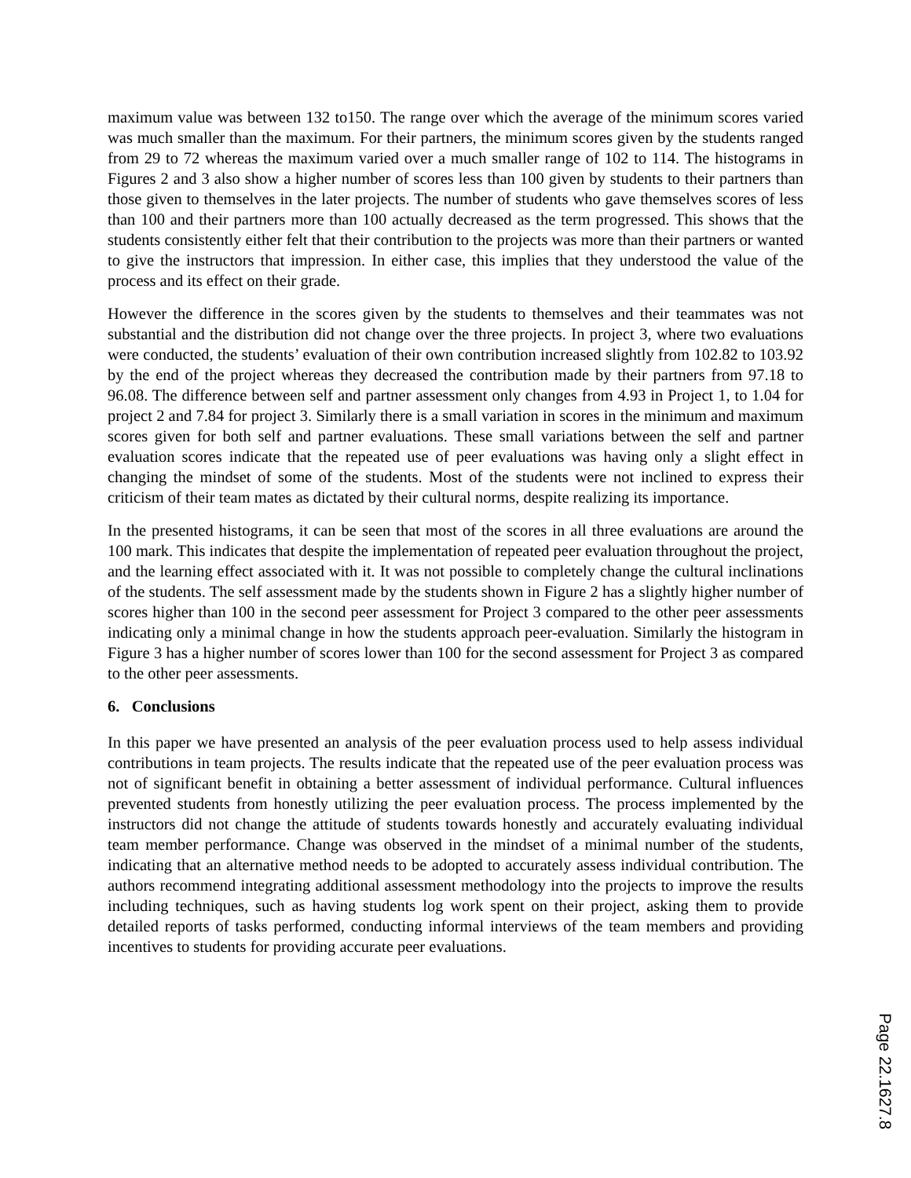maximum value was between 132 to150. The range over which the average of the minimum scores varied was much smaller than the maximum. For their partners, the minimum scores given by the students ranged from 29 to 72 whereas the maximum varied over a much smaller range of 102 to 114. The histograms in Figures 2 and 3 also show a higher number of scores less than 100 given by students to their partners than those given to themselves in the later projects. The number of students who gave themselves scores of less than 100 and their partners more than 100 actually decreased as the term progressed. This shows that the students consistently either felt that their contribution to the projects was more than their partners or wanted to give the instructors that impression. In either case, this implies that they understood the value of the process and its effect on their grade.
However the difference in the scores given by the students to themselves and their teammates was not substantial and the distribution did not change over the three projects. In project 3, where two evaluations were conducted, the students’ evaluation of their own contribution increased slightly from 102.82 to 103.92 by the end of the project whereas they decreased the contribution made by their partners from 97.18 to 96.08. The difference between self and partner assessment only changes from 4.93 in Project 1, to 1.04 for project 2 and 7.84 for project 3. Similarly there is a small variation in scores in the minimum and maximum scores given for both self and partner evaluations. These small variations between the self and partner evaluation scores indicate that the repeated use of peer evaluations was having only a slight effect in changing the mindset of some of the students. Most of the students were not inclined to express their criticism of their team mates as dictated by their cultural norms, despite realizing its importance.
In the presented histograms, it can be seen that most of the scores in all three evaluations are around the 100 mark. This indicates that despite the implementation of repeated peer evaluation throughout the project, and the learning effect associated with it. It was not possible to completely change the cultural inclinations of the students. The self assessment made by the students shown in Figure 2 has a slightly higher number of scores higher than 100 in the second peer assessment for Project 3 compared to the other peer assessments indicating only a minimal change in how the students approach peer-evaluation. Similarly the histogram in Figure 3 has a higher number of scores lower than 100 for the second assessment for Project 3 as compared to the other peer assessments.
6. Conclusions
In this paper we have presented an analysis of the peer evaluation process used to help assess individual contributions in team projects. The results indicate that the repeated use of the peer evaluation process was not of significant benefit in obtaining a better assessment of individual performance. Cultural influences prevented students from honestly utilizing the peer evaluation process. The process implemented by the instructors did not change the attitude of students towards honestly and accurately evaluating individual team member performance. Change was observed in the mindset of a minimal number of the students, indicating that an alternative method needs to be adopted to accurately assess individual contribution. The authors recommend integrating additional assessment methodology into the projects to improve the results including techniques, such as having students log work spent on their project, asking them to provide detailed reports of tasks performed, conducting informal interviews of the team members and providing incentives to students for providing accurate peer evaluations.
Page 22.1627.8